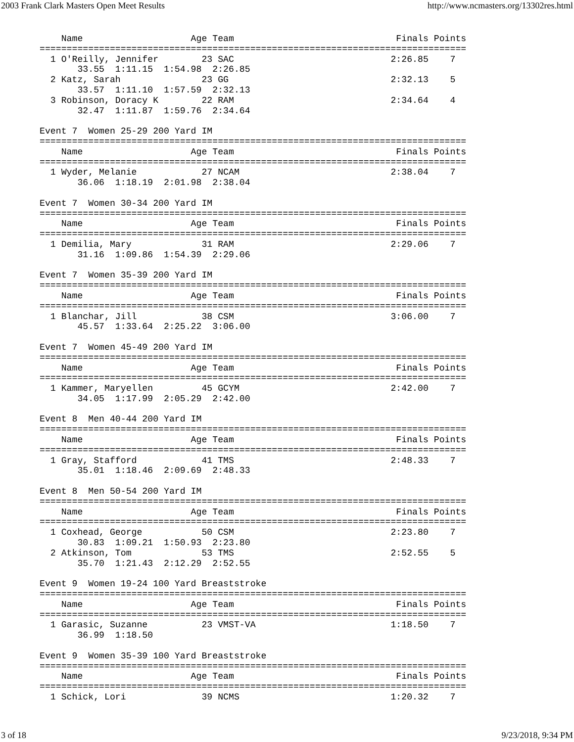2003 Frank Clark Masters Open Meet Results http://www.ncmasters.org/13302res.html
    Name                    Age Team                              Finals Points
===============================================================================
  1 O'Reilly, Jennifer        23 SAC                             2:26.85    7
       33.55  1:11.15  1:54.98  2:26.85
  2 Katz, Sarah               23 GG                              2:32.13    5
       33.57  1:11.10  1:57.59  2:32.13
  3 Robinson, Doracy K        22 RAM                             2:34.64    4
       32.47  1:11.87  1:59.76  2:34.64

Event 7  Women 25-29 200 Yard IM
===============================================================================
    Name                    Age Team                              Finals Points
===============================================================================
  1 Wyder, Melanie            27 NCAM                            2:38.04    7
       36.06  1:18.19  2:01.98  2:38.04

Event 7  Women 30-34 200 Yard IM
===============================================================================
    Name                    Age Team                              Finals Points
===============================================================================
  1 Demilia, Mary             31 RAM                             2:29.06    7
       31.16  1:09.86  1:54.39  2:29.06

Event 7  Women 35-39 200 Yard IM
===============================================================================
    Name                    Age Team                              Finals Points
===============================================================================
  1 Blanchar, Jill            38 CSM                             3:06.00    7
       45.57  1:33.64  2:25.22  3:06.00

Event 7  Women 45-49 200 Yard IM
===============================================================================
    Name                    Age Team                              Finals Points
===============================================================================
  1 Kammer, Maryellen         45 GCYM                            2:42.00    7
       34.05  1:17.99  2:05.29  2:42.00

Event 8  Men 40-44 200 Yard IM
===============================================================================
    Name                    Age Team                              Finals Points
===============================================================================
  1 Gray, Stafford            41 TMS                             2:48.33    7
       35.01  1:18.46  2:09.69  2:48.33

Event 8  Men 50-54 200 Yard IM
===============================================================================
    Name                    Age Team                              Finals Points
===============================================================================
  1 Coxhead, George           50 CSM                             2:23.80    7
       30.83  1:09.21  1:50.93  2:23.80
  2 Atkinson, Tom             53 TMS                             2:52.55    5
       35.70  1:21.43  2:12.29  2:52.55

Event 9  Women 19-24 100 Yard Breaststroke
===============================================================================
    Name                    Age Team                              Finals Points
===============================================================================
  1 Garasic, Suzanne          23 VMST-VA                         1:18.50    7
       36.99  1:18.50

Event 9  Women 35-39 100 Yard Breaststroke
===============================================================================
    Name                    Age Team                              Finals Points
===============================================================================
  1 Schick, Lori              39 NCMS                            1:20.32    7
3 of 18 9/23/2018, 9:34 PM